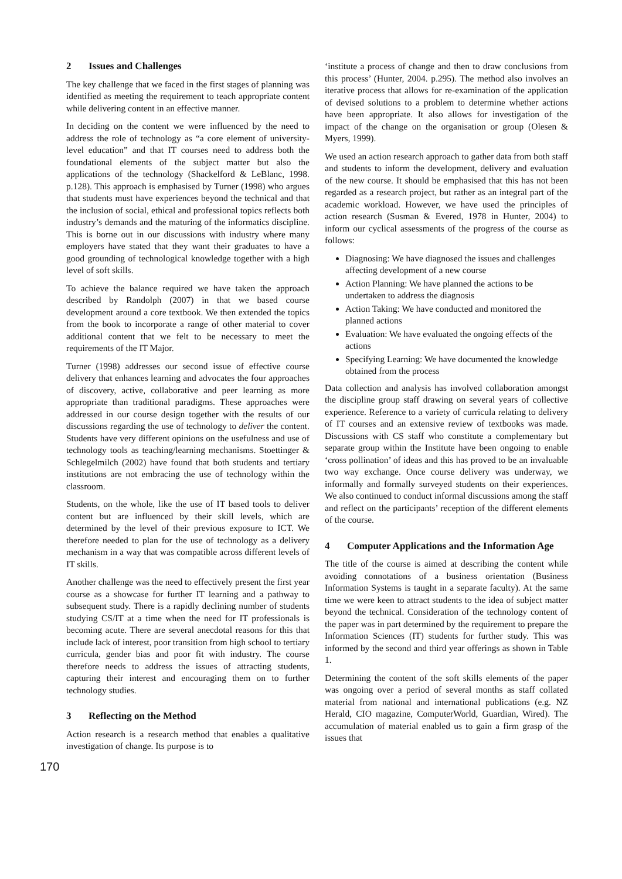2 Issues and Challenges
The key challenge that we faced in the first stages of planning was identified as meeting the requirement to teach appropriate content while delivering content in an effective manner.
In deciding on the content we were influenced by the need to address the role of technology as “a core element of university-level education” and that IT courses need to address both the foundational elements of the subject matter but also the applications of the technology (Shackelford & LeBlanc, 1998. p.128). This approach is emphasised by Turner (1998) who argues that students must have experiences beyond the technical and that the inclusion of social, ethical and professional topics reflects both industry’s demands and the maturing of the informatics discipline. This is borne out in our discussions with industry where many employers have stated that they want their graduates to have a good grounding of technological knowledge together with a high level of soft skills.
To achieve the balance required we have taken the approach described by Randolph (2007) in that we based course development around a core textbook. We then extended the topics from the book to incorporate a range of other material to cover additional content that we felt to be necessary to meet the requirements of the IT Major.
Turner (1998) addresses our second issue of effective course delivery that enhances learning and advocates the four approaches of discovery, active, collaborative and peer learning as more appropriate than traditional paradigms. These approaches were addressed in our course design together with the results of our discussions regarding the use of technology to deliver the content. Students have very different opinions on the usefulness and use of technology tools as teaching/learning mechanisms. Stoettinger & Schlegelmilch (2002) have found that both students and tertiary institutions are not embracing the use of technology within the classroom.
Students, on the whole, like the use of IT based tools to deliver content but are influenced by their skill levels, which are determined by the level of their previous exposure to ICT. We therefore needed to plan for the use of technology as a delivery mechanism in a way that was compatible across different levels of IT skills.
Another challenge was the need to effectively present the first year course as a showcase for further IT learning and a pathway to subsequent study. There is a rapidly declining number of students studying CS/IT at a time when the need for IT professionals is becoming acute. There are several anecdotal reasons for this that include lack of interest, poor transition from high school to tertiary curricula, gender bias and poor fit with industry. The course therefore needs to address the issues of attracting students, capturing their interest and encouraging them on to further technology studies.
3 Reflecting on the Method
Action research is a research method that enables a qualitative investigation of change. Its purpose is to
‘institute a process of change and then to draw conclusions from this process’ (Hunter, 2004. p.295). The method also involves an iterative process that allows for re-examination of the application of devised solutions to a problem to determine whether actions have been appropriate. It also allows for investigation of the impact of the change on the organisation or group (Olesen & Myers, 1999).
We used an action research approach to gather data from both staff and students to inform the development, delivery and evaluation of the new course. It should be emphasised that this has not been regarded as a research project, but rather as an integral part of the academic workload. However, we have used the principles of action research (Susman & Evered, 1978 in Hunter, 2004) to inform our cyclical assessments of the progress of the course as follows:
Diagnosing: We have diagnosed the issues and challenges affecting development of a new course
Action Planning: We have planned the actions to be undertaken to address the diagnosis
Action Taking: We have conducted and monitored the planned actions
Evaluation: We have evaluated the ongoing effects of the actions
Specifying Learning: We have documented the knowledge obtained from the process
Data collection and analysis has involved collaboration amongst the discipline group staff drawing on several years of collective experience. Reference to a variety of curricula relating to delivery of IT courses and an extensive review of textbooks was made. Discussions with CS staff who constitute a complementary but separate group within the Institute have been ongoing to enable ‘cross pollination’ of ideas and this has proved to be an invaluable two way exchange. Once course delivery was underway, we informally and formally surveyed students on their experiences. We also continued to conduct informal discussions among the staff and reflect on the participants’ reception of the different elements of the course.
4 Computer Applications and the Information Age
The title of the course is aimed at describing the content while avoiding connotations of a business orientation (Business Information Systems is taught in a separate faculty). At the same time we were keen to attract students to the idea of subject matter beyond the technical. Consideration of the technology content of the paper was in part determined by the requirement to prepare the Information Sciences (IT) students for further study. This was informed by the second and third year offerings as shown in Table 1.
Determining the content of the soft skills elements of the paper was ongoing over a period of several months as staff collated material from national and international publications (e.g. NZ Herald, CIO magazine, ComputerWorld, Guardian, Wired). The accumulation of material enabled us to gain a firm grasp of the issues that
170